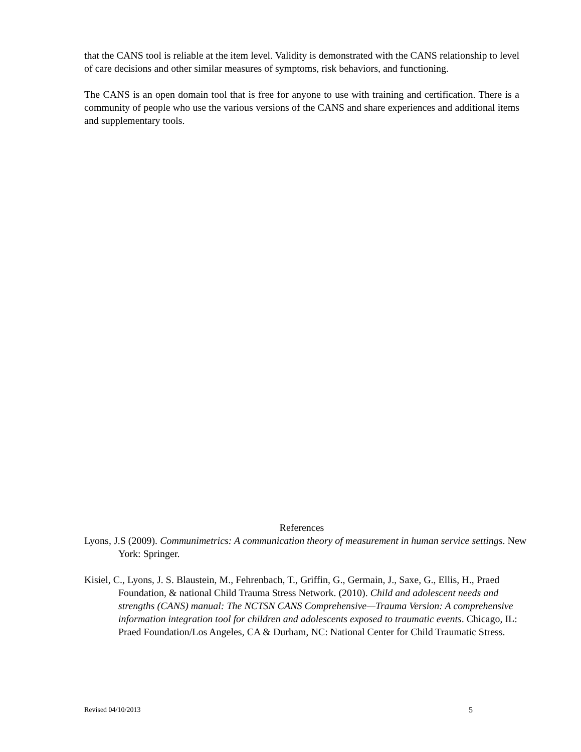that the CANS tool is reliable at the item level. Validity is demonstrated with the CANS relationship to level of care decisions and other similar measures of symptoms, risk behaviors, and functioning.
The CANS is an open domain tool that is free for anyone to use with training and certification. There is a community of people who use the various versions of the CANS and share experiences and additional items and supplementary tools.
References
Lyons, J.S (2009). Communimetrics: A communication theory of measurement in human service settings. New York: Springer.
Kisiel, C., Lyons, J. S. Blaustein, M., Fehrenbach, T., Griffin, G., Germain, J., Saxe, G., Ellis, H., Praed Foundation, & national Child Trauma Stress Network. (2010). Child and adolescent needs and strengths (CANS) manual: The NCTSN CANS Comprehensive—Trauma Version: A comprehensive information integration tool for children and adolescents exposed to traumatic events. Chicago, IL: Praed Foundation/Los Angeles, CA & Durham, NC: National Center for Child Traumatic Stress.
Revised 04/10/2013 5